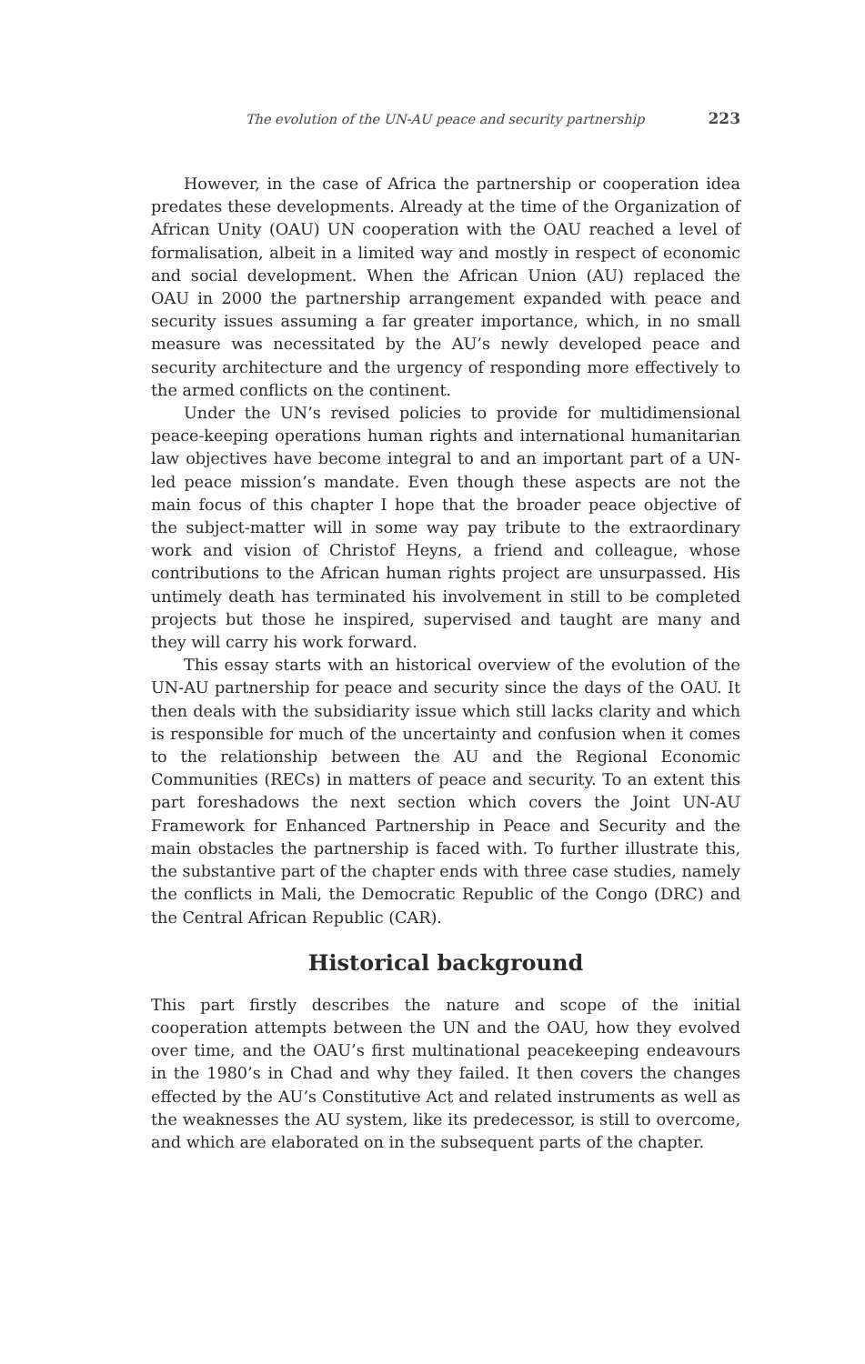The evolution of the UN-AU peace and security partnership 223
However, in the case of Africa the partnership or cooperation idea predates these developments. Already at the time of the Organization of African Unity (OAU) UN cooperation with the OAU reached a level of formalisation, albeit in a limited way and mostly in respect of economic and social development. When the African Union (AU) replaced the OAU in 2000 the partnership arrangement expanded with peace and security issues assuming a far greater importance, which, in no small measure was necessitated by the AU’s newly developed peace and security architecture and the urgency of responding more effectively to the armed conflicts on the continent.
Under the UN’s revised policies to provide for multidimensional peace-keeping operations human rights and international humanitarian law objectives have become integral to and an important part of a UN-led peace mission’s mandate. Even though these aspects are not the main focus of this chapter I hope that the broader peace objective of the subject-matter will in some way pay tribute to the extraordinary work and vision of Christof Heyns, a friend and colleague, whose contributions to the African human rights project are unsurpassed. His untimely death has terminated his involvement in still to be completed projects but those he inspired, supervised and taught are many and they will carry his work forward.
This essay starts with an historical overview of the evolution of the UN-AU partnership for peace and security since the days of the OAU. It then deals with the subsidiarity issue which still lacks clarity and which is responsible for much of the uncertainty and confusion when it comes to the relationship between the AU and the Regional Economic Communities (RECs) in matters of peace and security. To an extent this part foreshadows the next section which covers the Joint UN-AU Framework for Enhanced Partnership in Peace and Security and the main obstacles the partnership is faced with. To further illustrate this, the substantive part of the chapter ends with three case studies, namely the conflicts in Mali, the Democratic Republic of the Congo (DRC) and the Central African Republic (CAR).
Historical background
This part firstly describes the nature and scope of the initial cooperation attempts between the UN and the OAU, how they evolved over time, and the OAU’s first multinational peacekeeping endeavours in the 1980’s in Chad and why they failed. It then covers the changes effected by the AU’s Constitutive Act and related instruments as well as the weaknesses the AU system, like its predecessor, is still to overcome, and which are elaborated on in the subsequent parts of the chapter.